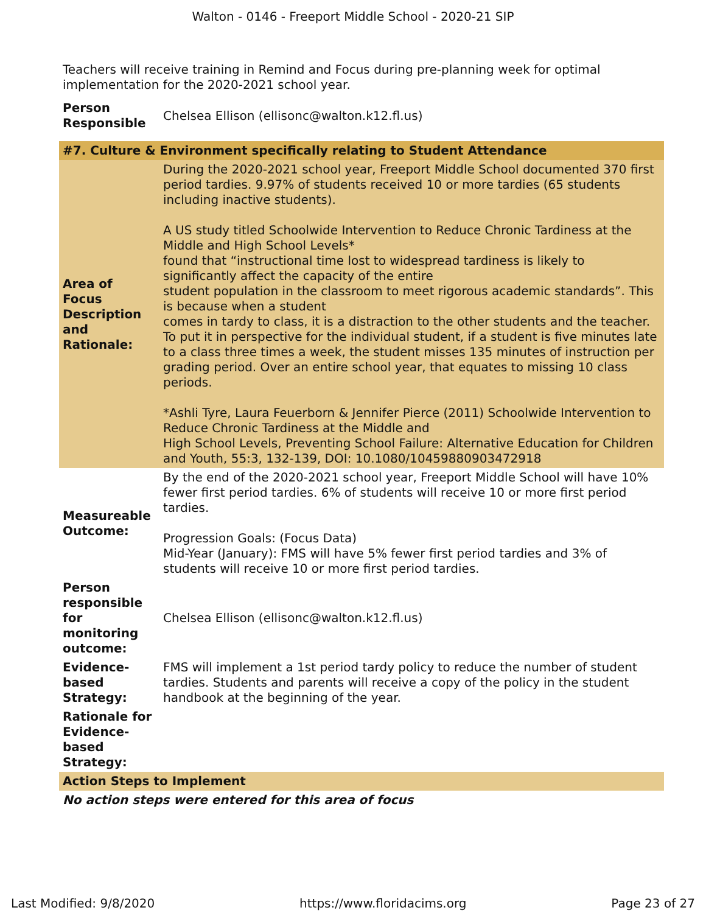Walton - 0146 - Freeport Middle School - 2020-21 SIP
Teachers will receive training in Remind and Focus during pre-planning week for optimal implementation for the 2020-2021 school year.
| Person Responsible | Chelsea Ellison (ellisonc@walton.k12.fl.us) |
| #7. Culture & Environment specifically relating to Student Attendance | |
| Area of Focus Description and Rationale: | During the 2020-2021 school year, Freeport Middle School documented 370 first period tardies. 9.97% of students received 10 or more tardies (65 students including inactive students). A US study titled Schoolwide Intervention to Reduce Chronic Tardiness at the Middle and High School Levels* found that “instructional time lost to widespread tardiness is likely to significantly affect the capacity of the entire student population in the classroom to meet rigorous academic standards”. This is because when a student comes in tardy to class, it is a distraction to the other students and the teacher. To put it in perspective for the individual student, if a student is five minutes late to a class three times a week, the student misses 135 minutes of instruction per grading period. Over an entire school year, that equates to missing 10 class periods. *Ashli Tyre, Laura Feuerborn & Jennifer Pierce (2011) Schoolwide Intervention to Reduce Chronic Tardiness at the Middle and High School Levels, Preventing School Failure: Alternative Education for Children and Youth, 55:3, 132-139, DOI: 10.1080/10459880903472918 |
| Measureable Outcome: | By the end of the 2020-2021 school year, Freeport Middle School will have 10% fewer first period tardies. 6% of students will receive 10 or more first period tardies. Progression Goals: (Focus Data) Mid-Year (January): FMS will have 5% fewer first period tardies and 3% of students will receive 10 or more first period tardies. |
| Person responsible for monitoring outcome: | Chelsea Ellison (ellisonc@walton.k12.fl.us) |
| Evidence-based Strategy: | FMS will implement a 1st period tardy policy to reduce the number of student tardies. Students and parents will receive a copy of the policy in the student handbook at the beginning of the year. |
| Rationale for Evidence-based Strategy: | |
| Action Steps to Implement | |
| No action steps were entered for this area of focus | |
Last Modified: 9/8/2020 https://www.floridacims.org Page 23 of 27